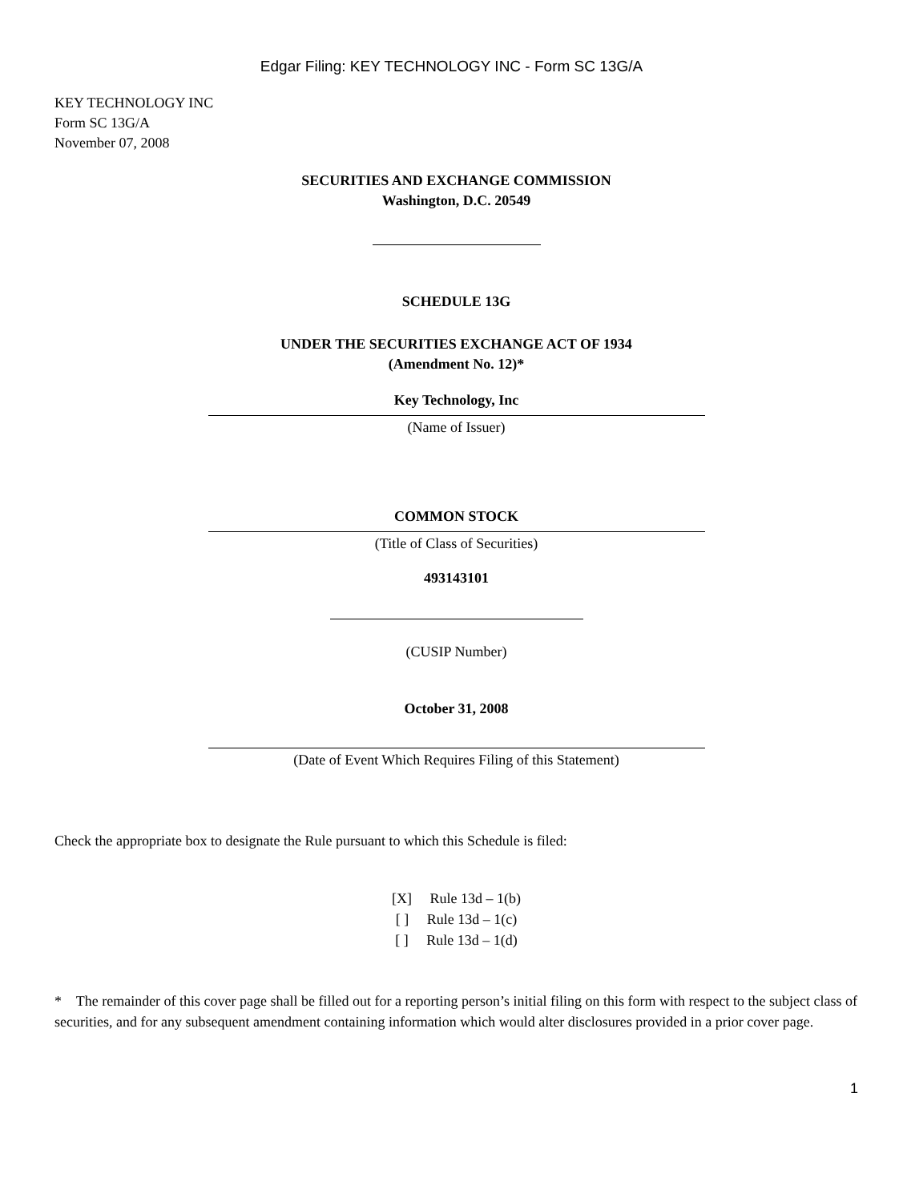Edgar Filing: KEY TECHNOLOGY INC - Form SC 13G/A
KEY TECHNOLOGY INC
Form SC 13G/A
November 07, 2008
SECURITIES AND EXCHANGE COMMISSION
Washington, D.C. 20549
SCHEDULE 13G
UNDER THE SECURITIES EXCHANGE ACT OF 1934
(Amendment No. 12)*
Key Technology, Inc
(Name of Issuer)
COMMON STOCK
(Title of Class of Securities)
493143101
(CUSIP Number)
October 31, 2008
(Date of Event Which Requires Filing of this Statement)
Check the appropriate box to designate the Rule pursuant to which this Schedule is filed:
[X] Rule 13d – 1(b)
[ ] Rule 13d – 1(c)
[ ] Rule 13d – 1(d)
* The remainder of this cover page shall be filled out for a reporting person’s initial filing on this form with respect to the subject class of securities, and for any subsequent amendment containing information which would alter disclosures provided in a prior cover page.
1